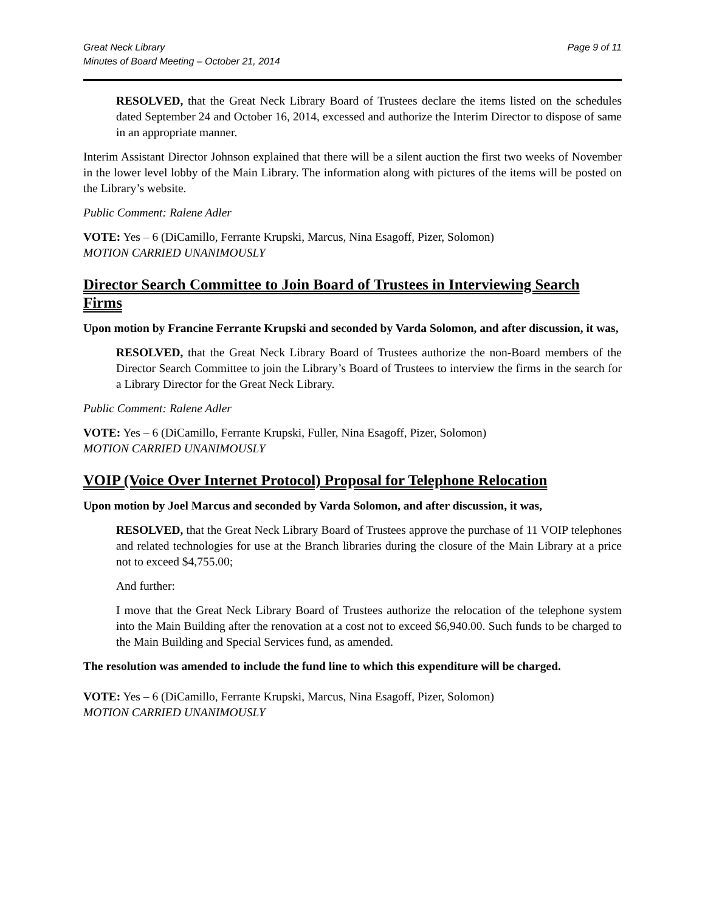Great Neck Library
Minutes of Board Meeting – October 21, 2014
Page 9 of 11
RESOLVED, that the Great Neck Library Board of Trustees declare the items listed on the schedules dated September 24 and October 16, 2014, excessed and authorize the Interim Director to dispose of same in an appropriate manner.
Interim Assistant Director Johnson explained that there will be a silent auction the first two weeks of November in the lower level lobby of the Main Library. The information along with pictures of the items will be posted on the Library’s website.
Public Comment: Ralene Adler
VOTE: Yes – 6 (DiCamillo, Ferrante Krupski, Marcus, Nina Esagoff, Pizer, Solomon)
MOTION CARRIED UNANIMOUSLY
Director Search Committee to Join Board of Trustees in Interviewing Search Firms
Upon motion by Francine Ferrante Krupski and seconded by Varda Solomon, and after discussion, it was,
RESOLVED, that the Great Neck Library Board of Trustees authorize the non-Board members of the Director Search Committee to join the Library’s Board of Trustees to interview the firms in the search for a Library Director for the Great Neck Library.
Public Comment: Ralene Adler
VOTE: Yes – 6 (DiCamillo, Ferrante Krupski, Fuller, Nina Esagoff, Pizer, Solomon)
MOTION CARRIED UNANIMOUSLY
VOIP (Voice Over Internet Protocol) Proposal for Telephone Relocation
Upon motion by Joel Marcus and seconded by Varda Solomon, and after discussion, it was,
RESOLVED, that the Great Neck Library Board of Trustees approve the purchase of 11 VOIP telephones and related technologies for use at the Branch libraries during the closure of the Main Library at a price not to exceed $4,755.00;
And further:
I move that the Great Neck Library Board of Trustees authorize the relocation of the telephone system into the Main Building after the renovation at a cost not to exceed $6,940.00. Such funds to be charged to the Main Building and Special Services fund, as amended.
The resolution was amended to include the fund line to which this expenditure will be charged.
VOTE: Yes – 6 (DiCamillo, Ferrante Krupski, Marcus, Nina Esagoff, Pizer, Solomon)
MOTION CARRIED UNANIMOUSLY